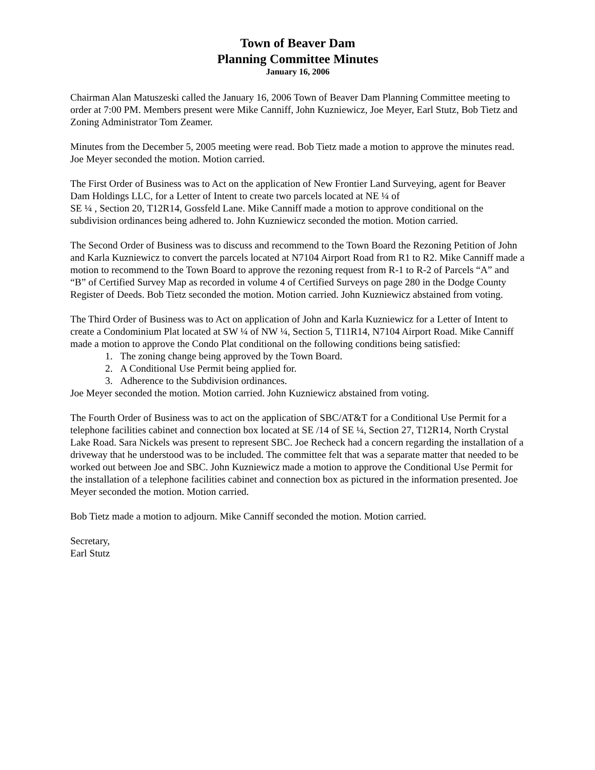Town of Beaver Dam
Planning Committee Minutes
January 16, 2006
Chairman Alan Matuszeski called the January 16, 2006 Town of Beaver Dam Planning Committee meeting to order at 7:00 PM. Members present were Mike Canniff, John Kuzniewicz, Joe Meyer, Earl Stutz, Bob Tietz and Zoning Administrator Tom Zeamer.
Minutes from the December 5, 2005 meeting were read. Bob Tietz made a motion to approve the minutes read. Joe Meyer seconded the motion. Motion carried.
The First Order of Business was to Act on the application of New Frontier Land Surveying, agent for Beaver Dam Holdings LLC, for a Letter of Intent to create two parcels located at NE ¼ of
SE ¼ , Section 20, T12R14, Gossfeld Lane. Mike Canniff made a motion to approve conditional on the subdivision ordinances being adhered to. John Kuzniewicz seconded the motion. Motion carried.
The Second Order of Business was to discuss and recommend to the Town Board the Rezoning Petition of John and Karla Kuzniewicz to convert the parcels located at N7104 Airport Road from R1 to R2. Mike Canniff made a motion to recommend to the Town Board to approve the rezoning request from R-1 to R-2 of Parcels “A” and “B” of Certified Survey Map as recorded in volume 4 of Certified Surveys on page 280 in the Dodge County Register of Deeds. Bob Tietz seconded the motion. Motion carried. John Kuzniewicz abstained from voting.
The Third Order of Business was to Act on application of John and Karla Kuzniewicz for a Letter of Intent to create a Condominium Plat located at SW ¼ of NW ¼, Section 5, T11R14, N7104 Airport Road. Mike Canniff made a motion to approve the Condo Plat conditional on the following conditions being satisfied:
1. The zoning change being approved by the Town Board.
2. A Conditional Use Permit being applied for.
3. Adherence to the Subdivision ordinances.
Joe Meyer seconded the motion. Motion carried. John Kuzniewicz abstained from voting.
The Fourth Order of Business was to act on the application of SBC/AT&T for a Conditional Use Permit for a telephone facilities cabinet and connection box located at SE /14 of SE ¼, Section 27, T12R14, North Crystal Lake Road. Sara Nickels was present to represent SBC. Joe Recheck had a concern regarding the installation of a driveway that he understood was to be included. The committee felt that was a separate matter that needed to be worked out between Joe and SBC. John Kuzniewicz made a motion to approve the Conditional Use Permit for the installation of a telephone facilities cabinet and connection box as pictured in the information presented. Joe Meyer seconded the motion. Motion carried.
Bob Tietz made a motion to adjourn. Mike Canniff seconded the motion. Motion carried.
Secretary,
Earl Stutz